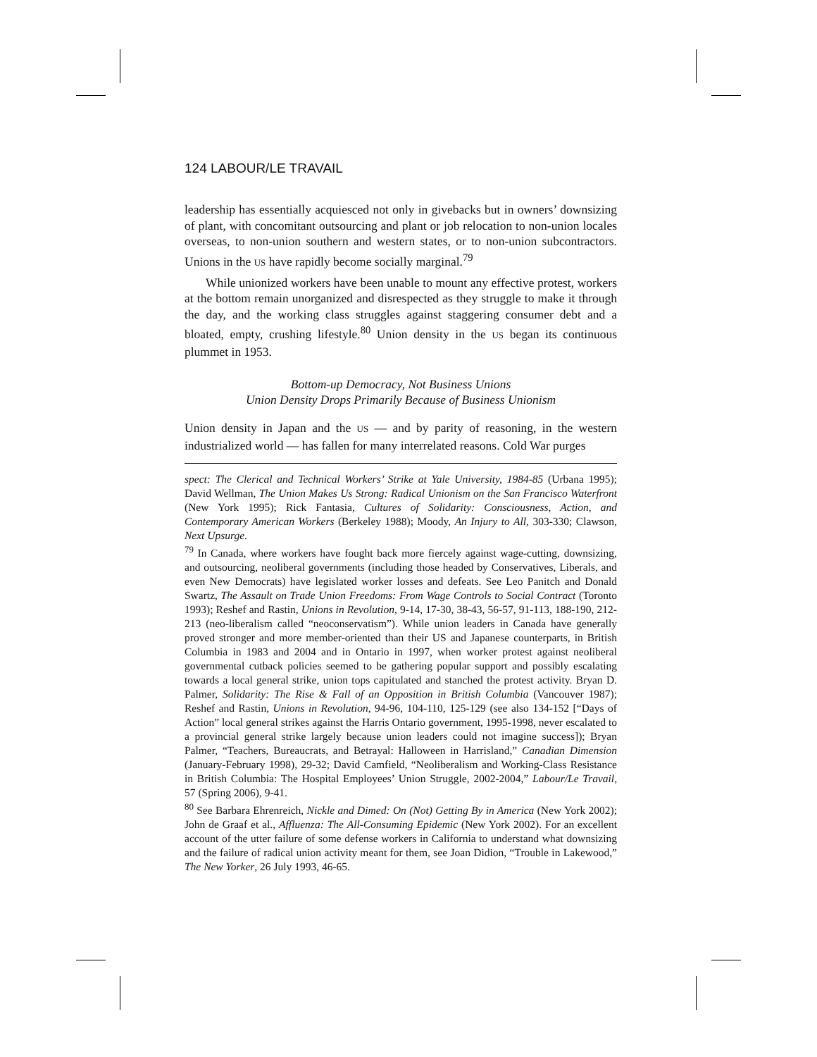124 LABOUR/LE TRAVAIL
leadership has essentially acquiesced not only in givebacks but in owners’ downsizing of plant, with concomitant outsourcing and plant or job relocation to non-union locales overseas, to non-union southern and western states, or to non-union subcontractors. Unions in the US have rapidly become socially marginal.<sup>79</sup>
While unionized workers have been unable to mount any effective protest, workers at the bottom remain unorganized and disrespected as they struggle to make it through the day, and the working class struggles against staggering consumer debt and a bloated, empty, crushing lifestyle.<sup>80</sup> Union density in the US began its continuous plummet in 1953.
Bottom-up Democracy, Not Business Unions
Union Density Drops Primarily Because of Business Unionism
Union density in Japan and the US — and by parity of reasoning, in the western industrialized world — has fallen for many interrelated reasons. Cold War purges
spect: The Clerical and Technical Workers’ Strike at Yale University, 1984-85 (Urbana 1995); David Wellman, The Union Makes Us Strong: Radical Unionism on the San Francisco Waterfront (New York 1995); Rick Fantasia, Cultures of Solidarity: Consciousness, Action, and Contemporary American Workers (Berkeley 1988); Moody, An Injury to All, 303-330; Clawson, Next Upsurge.
<sup>79</sup> In Canada, where workers have fought back more fiercely against wage-cutting, downsizing, and outsourcing, neoliberal governments (including those headed by Conservatives, Liberals, and even New Democrats) have legislated worker losses and defeats. See Leo Panitch and Donald Swartz, The Assault on Trade Union Freedoms: From Wage Controls to Social Contract (Toronto 1993); Reshef and Rastin, Unions in Revolution, 9-14, 17-30, 38-43, 56-57, 91-113, 188-190, 212-213 (neo-liberalism called “neoconservatism”). While union leaders in Canada have generally proved stronger and more member-oriented than their US and Japanese counterparts, in British Columbia in 1983 and 2004 and in Ontario in 1997, when worker protest against neoliberal governmental cutback policies seemed to be gathering popular support and possibly escalating towards a local general strike, union tops capitulated and stanched the protest activity. Bryan D. Palmer, Solidarity: The Rise & Fall of an Opposition in British Columbia (Vancouver 1987); Reshef and Rastin, Unions in Revolution, 94-96, 104-110, 125-129 (see also 134-152 [“Days of Action” local general strikes against the Harris Ontario government, 1995-1998, never escalated to a provincial general strike largely because union leaders could not imagine success]); Bryan Palmer, “Teachers, Bureaucrats, and Betrayal: Halloween in Harrisland,” Canadian Dimension (January-February 1998), 29-32; David Camfield, “Neoliberalism and Working-Class Resistance in British Columbia: The Hospital Employees’ Union Struggle, 2002-2004,” Labour/Le Travail, 57 (Spring 2006), 9-41.
<sup>80</sup> See Barbara Ehrenreich, Nickle and Dimed: On (Not) Getting By in America (New York 2002); John de Graaf et al., Affluenza: The All-Consuming Epidemic (New York 2002). For an excellent account of the utter failure of some defense workers in California to understand what downsizing and the failure of radical union activity meant for them, see Joan Didion, “Trouble in Lakewood,” The New Yorker, 26 July 1993, 46-65.